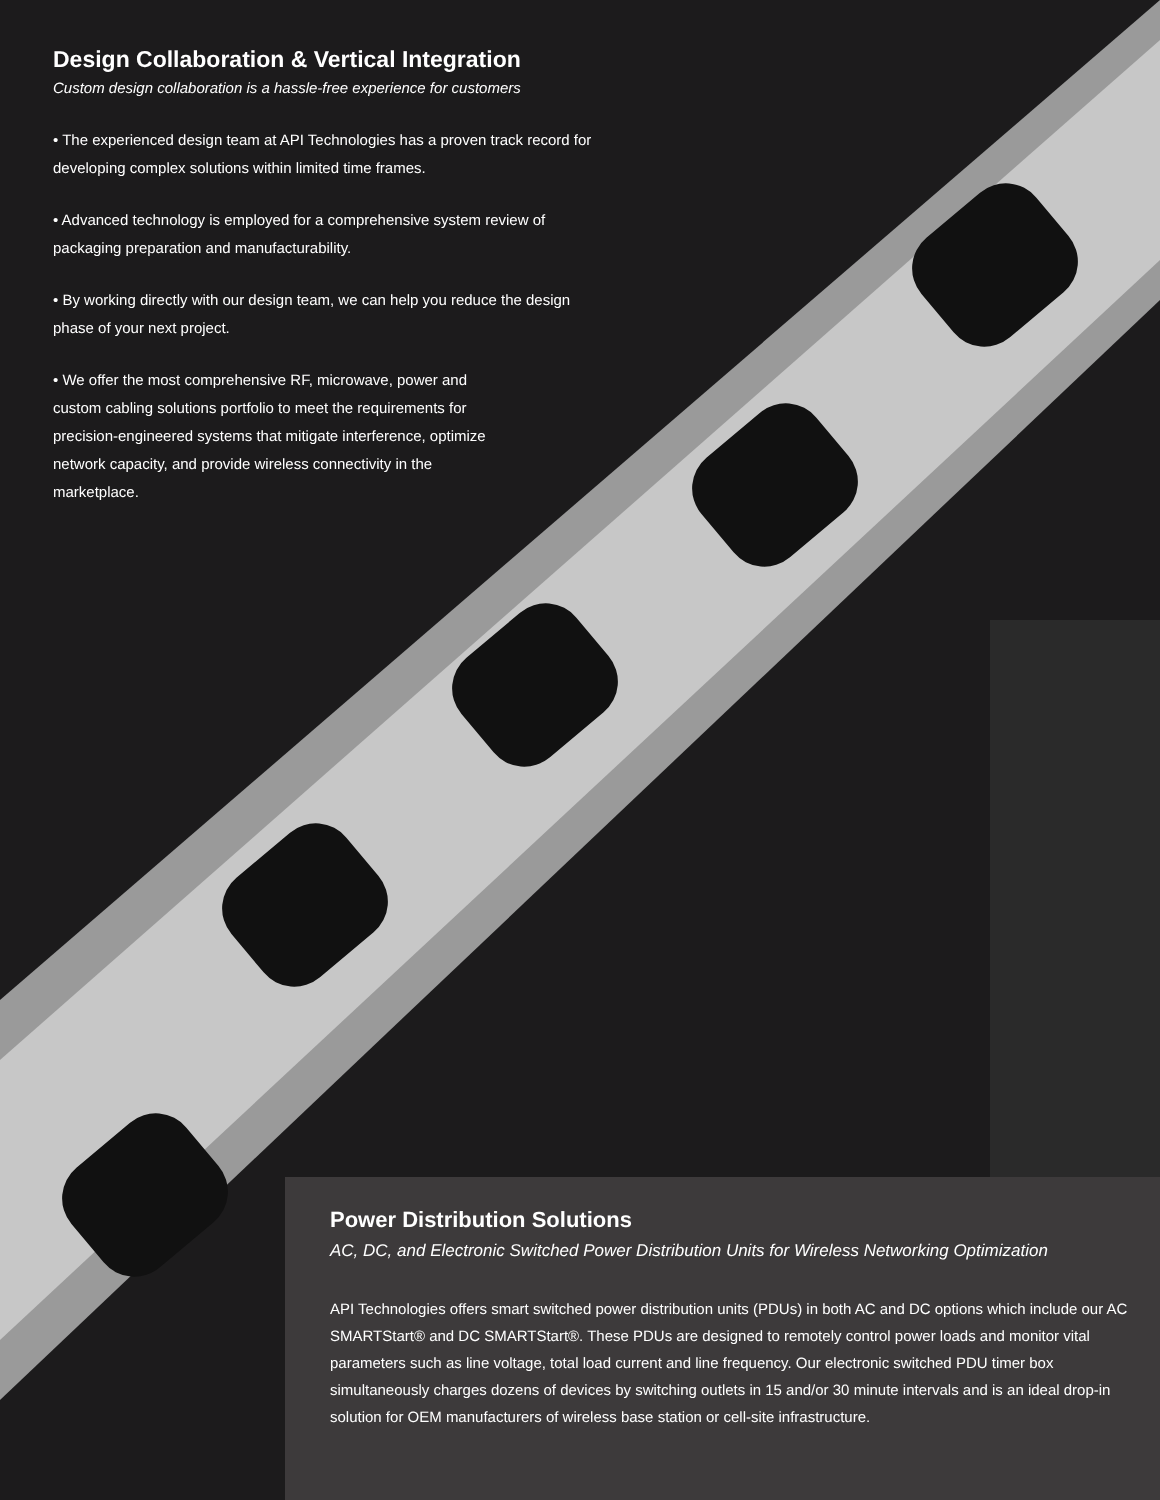Design Collaboration & Vertical Integration
Custom design collaboration is a hassle-free experience for customers
• The experienced design team at API Technologies has a proven track record for developing complex solutions within limited time frames.
• Advanced technology is employed for a comprehensive system review of packaging preparation and manufacturability.
• By working directly with our design team, we can help you reduce the design phase of your next project.
• We offer the most comprehensive RF, microwave, power and custom cabling solutions portfolio to meet the requirements for precision-engineered systems that mitigate interference, optimize network capacity, and provide wireless connectivity in the marketplace.
Power Distribution Solutions
AC, DC, and Electronic Switched Power Distribution Units for Wireless Networking Optimization
API Technologies offers smart switched power distribution units (PDUs) in both AC and DC options which include our AC SMARTStart® and DC SMARTStart®. These PDUs are designed to remotely control power loads and monitor vital parameters such as line voltage, total load current and line frequency. Our electronic switched PDU timer box simultaneously charges dozens of devices by switching outlets in 15 and/or 30 minute intervals and is an ideal drop-in solution for OEM manufacturers of wireless base station or cell-site infrastructure.